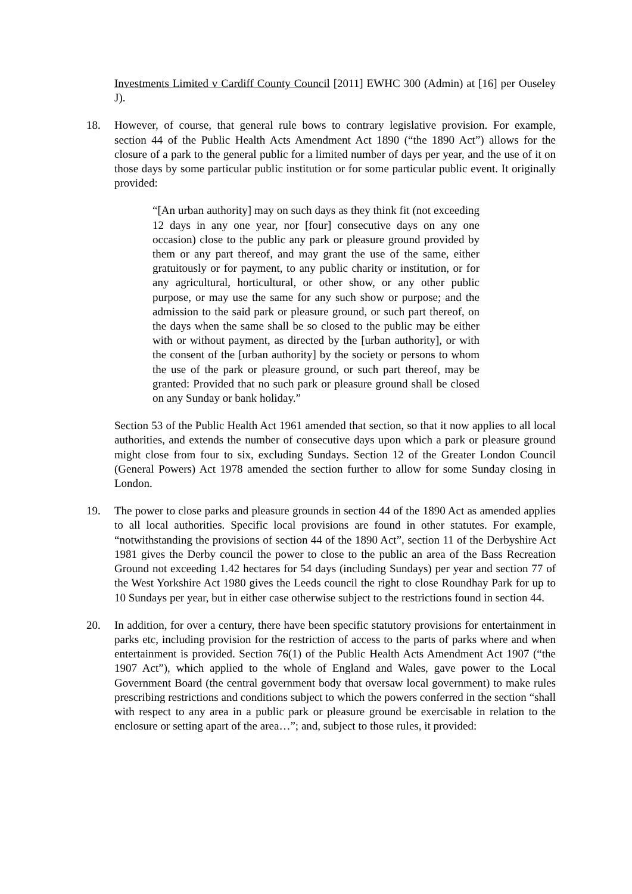Investments Limited v Cardiff County Council [2011] EWHC 300 (Admin) at [16] per Ouseley J).
18. However, of course, that general rule bows to contrary legislative provision. For example, section 44 of the Public Health Acts Amendment Act 1890 (“the 1890 Act”) allows for the closure of a park to the general public for a limited number of days per year, and the use of it on those days by some particular public institution or for some particular public event. It originally provided:
“[An urban authority] may on such days as they think fit (not exceeding 12 days in any one year, nor [four] consecutive days on any one occasion) close to the public any park or pleasure ground provided by them or any part thereof, and may grant the use of the same, either gratuitously or for payment, to any public charity or institution, or for any agricultural, horticultural, or other show, or any other public purpose, or may use the same for any such show or purpose; and the admission to the said park or pleasure ground, or such part thereof, on the days when the same shall be so closed to the public may be either with or without payment, as directed by the [urban authority], or with the consent of the [urban authority] by the society or persons to whom the use of the park or pleasure ground, or such part thereof, may be granted: Provided that no such park or pleasure ground shall be closed on any Sunday or bank holiday.”
Section 53 of the Public Health Act 1961 amended that section, so that it now applies to all local authorities, and extends the number of consecutive days upon which a park or pleasure ground might close from four to six, excluding Sundays. Section 12 of the Greater London Council (General Powers) Act 1978 amended the section further to allow for some Sunday closing in London.
19. The power to close parks and pleasure grounds in section 44 of the 1890 Act as amended applies to all local authorities. Specific local provisions are found in other statutes. For example, “notwithstanding the provisions of section 44 of the 1890 Act”, section 11 of the Derbyshire Act 1981 gives the Derby council the power to close to the public an area of the Bass Recreation Ground not exceeding 1.42 hectares for 54 days (including Sundays) per year and section 77 of the West Yorkshire Act 1980 gives the Leeds council the right to close Roundhay Park for up to 10 Sundays per year, but in either case otherwise subject to the restrictions found in section 44.
20. In addition, for over a century, there have been specific statutory provisions for entertainment in parks etc, including provision for the restriction of access to the parts of parks where and when entertainment is provided. Section 76(1) of the Public Health Acts Amendment Act 1907 (“the 1907 Act”), which applied to the whole of England and Wales, gave power to the Local Government Board (the central government body that oversaw local government) to make rules prescribing restrictions and conditions subject to which the powers conferred in the section “shall with respect to any area in a public park or pleasure ground be exercisable in relation to the enclosure or setting apart of the area…”; and, subject to those rules, it provided: